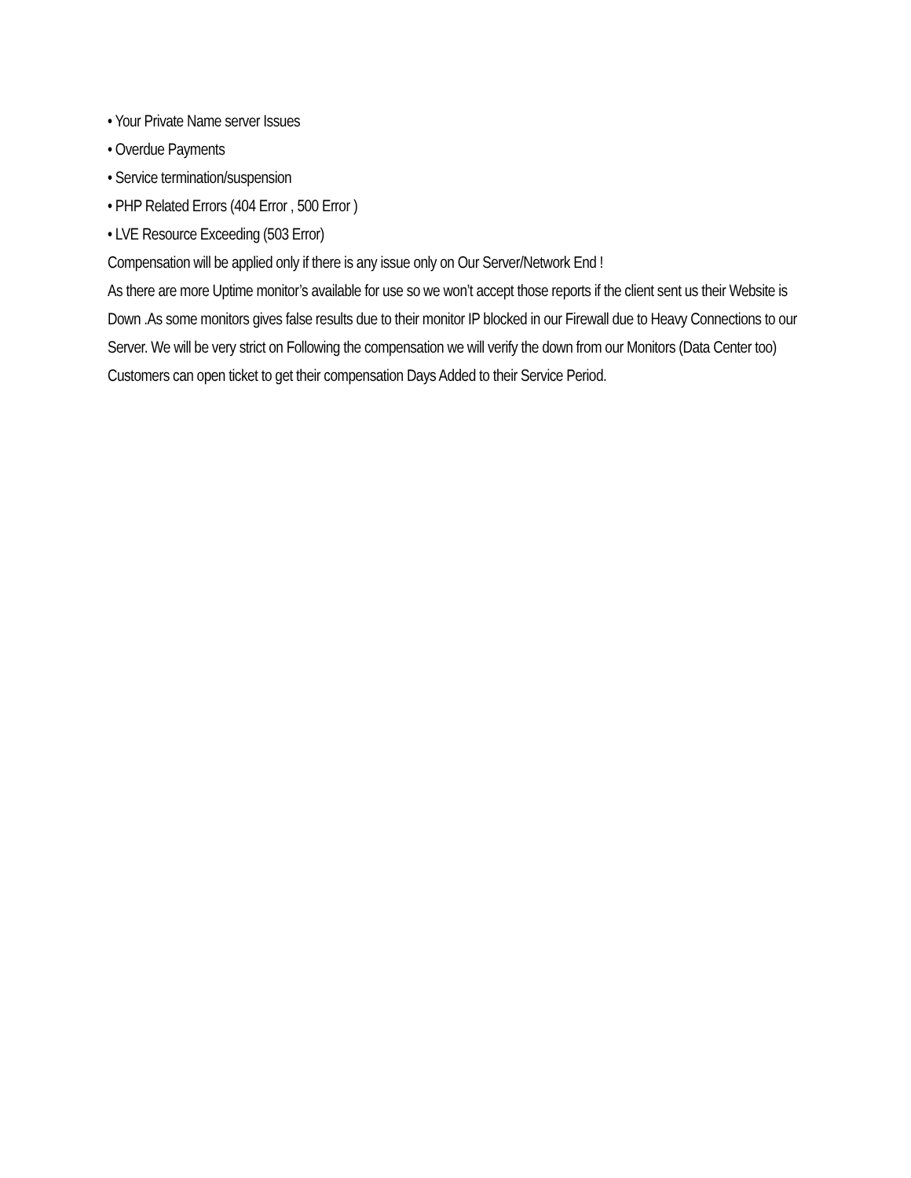• Your Private Name server Issues
• Overdue Payments
• Service termination/suspension
• PHP Related Errors (404 Error , 500 Error )
• LVE Resource Exceeding (503 Error)
Compensation will be applied only if there is any issue only on Our Server/Network End !
As there are more Uptime monitor’s available for use so we won’t accept those reports if the client sent us their Website is Down .As some monitors gives false results due to their monitor IP blocked in our Firewall due to Heavy Connections to our Server. We will be very strict on Following the compensation we will verify the down from our Monitors (Data Center too) Customers can open ticket to get their compensation Days Added to their Service Period.